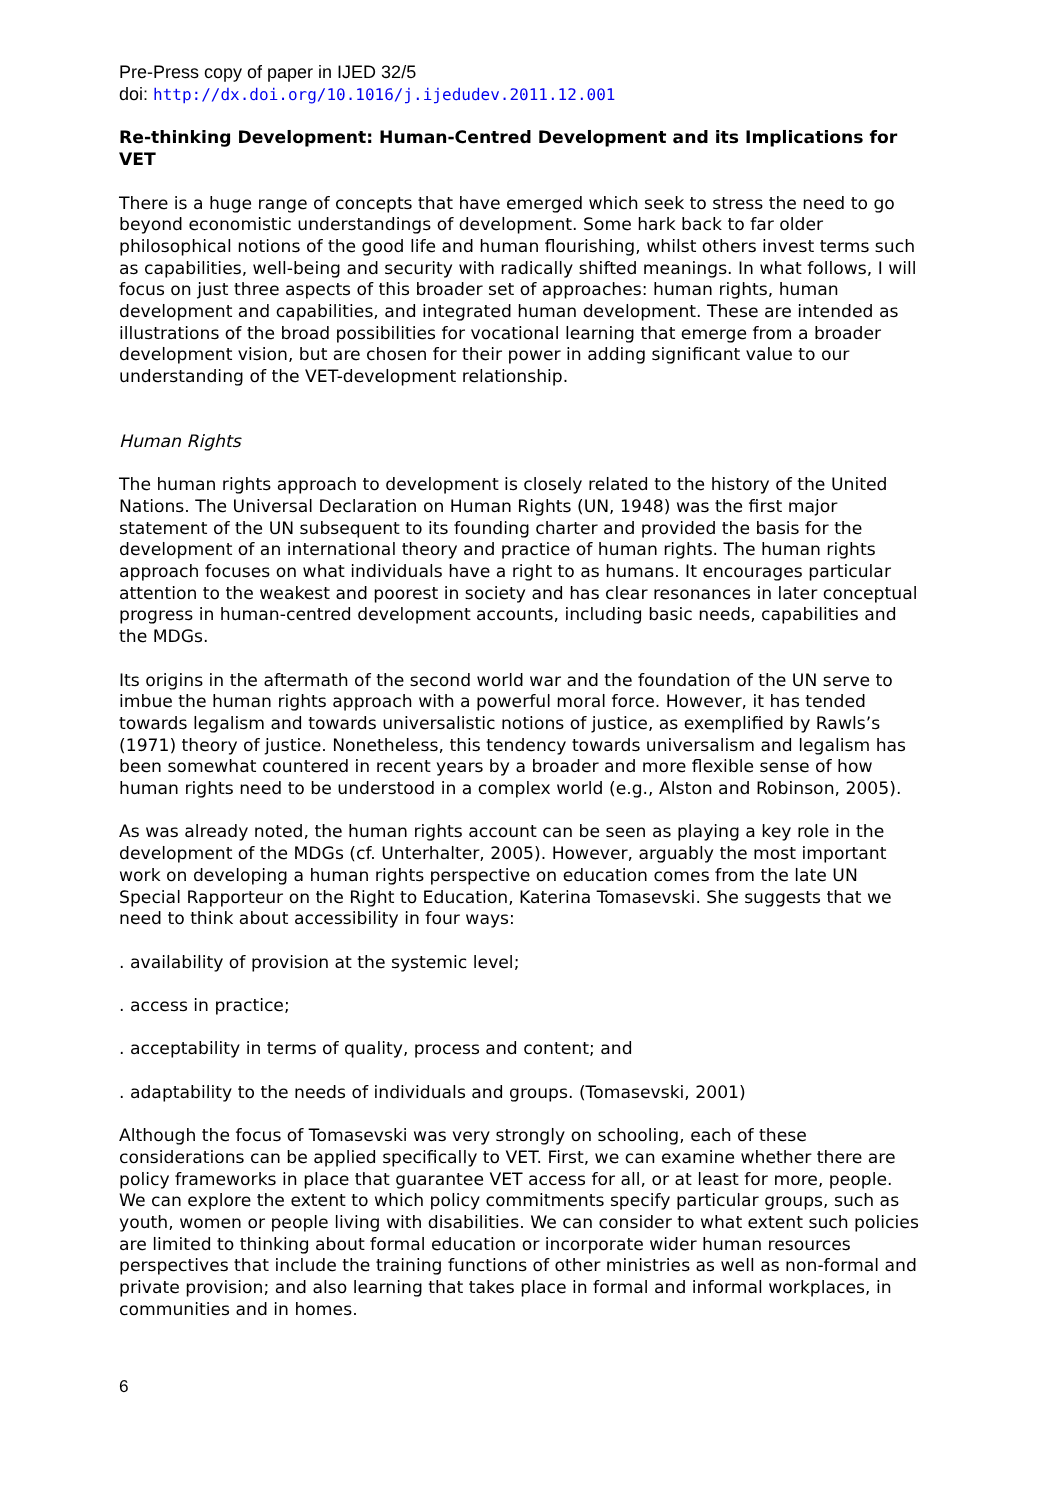Pre-Press copy of paper in IJED 32/5
doi: http://dx.doi.org/10.1016/j.ijedudev.2011.12.001
Re-thinking Development: Human-Centred Development and its Implications for VET
There is a huge range of concepts that have emerged which seek to stress the need to go beyond economistic understandings of development. Some hark back to far older philosophical notions of the good life and human flourishing, whilst others invest terms such as capabilities, well-being and security with radically shifted meanings. In what follows, I will focus on just three aspects of this broader set of approaches: human rights, human development and capabilities, and integrated human development. These are intended as illustrations of the broad possibilities for vocational learning that emerge from a broader development vision, but are chosen for their power in adding significant value to our understanding of the VET-development relationship.
Human Rights
The human rights approach to development is closely related to the history of the United Nations. The Universal Declaration on Human Rights (UN, 1948) was the first major statement of the UN subsequent to its founding charter and provided the basis for the development of an international theory and practice of human rights. The human rights approach focuses on what individuals have a right to as humans. It encourages particular attention to the weakest and poorest in society and has clear resonances in later conceptual progress in human-centred development accounts, including basic needs, capabilities and the MDGs.
Its origins in the aftermath of the second world war and the foundation of the UN serve to imbue the human rights approach with a powerful moral force. However, it has tended towards legalism and towards universalistic notions of justice, as exemplified by Rawls’s (1971) theory of justice. Nonetheless, this tendency towards universalism and legalism has been somewhat countered in recent years by a broader and more flexible sense of how human rights need to be understood in a complex world (e.g., Alston and Robinson, 2005).
As was already noted, the human rights account can be seen as playing a key role in the development of the MDGs (cf. Unterhalter, 2005). However, arguably the most important work on developing a human rights perspective on education comes from the late UN Special Rapporteur on the Right to Education, Katerina Tomasevski. She suggests that we need to think about accessibility in four ways:
. availability of provision at the systemic level;
. access in practice;
. acceptability in terms of quality, process and content; and
. adaptability to the needs of individuals and groups. (Tomasevski, 2001)
Although the focus of Tomasevski was very strongly on schooling, each of these considerations can be applied specifically to VET. First, we can examine whether there are policy frameworks in place that guarantee VET access for all, or at least for more, people. We can explore the extent to which policy commitments specify particular groups, such as youth, women or people living with disabilities. We can consider to what extent such policies are limited to thinking about formal education or incorporate wider human resources perspectives that include the training functions of other ministries as well as non-formal and private provision; and also learning that takes place in formal and informal workplaces, in communities and in homes.
6